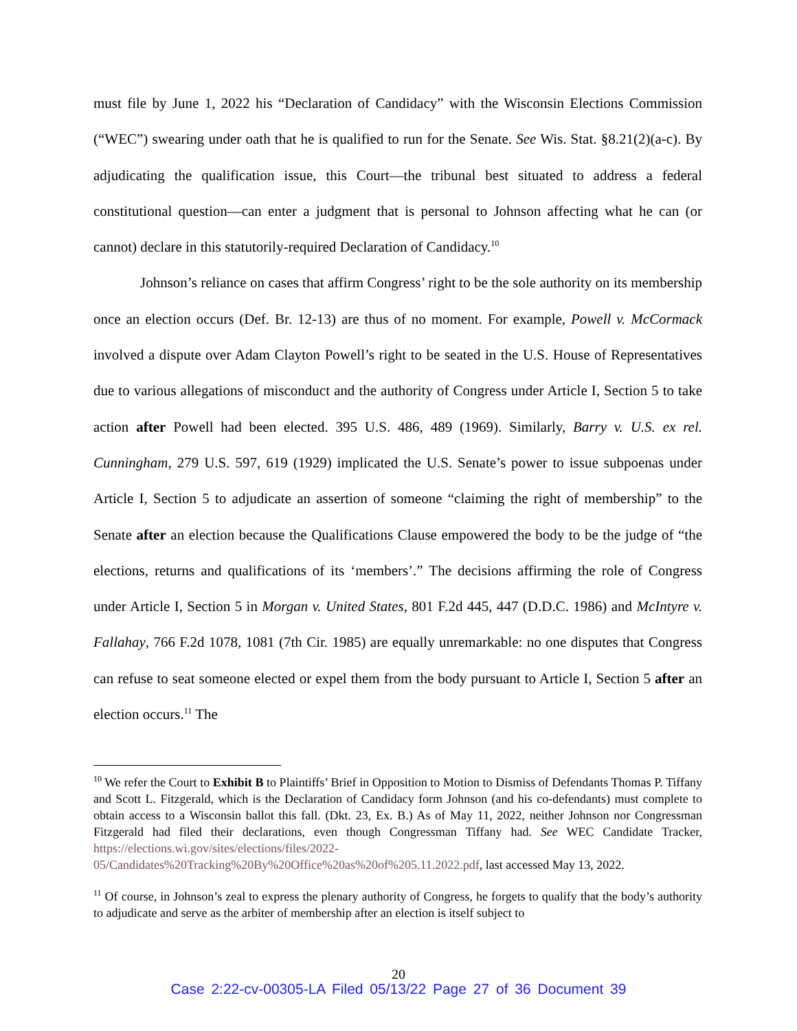must file by June 1, 2022 his “Declaration of Candidacy” with the Wisconsin Elections Commission (“WEC”) swearing under oath that he is qualified to run for the Senate. See Wis. Stat. §8.21(2)(a-c). By adjudicating the qualification issue, this Court—the tribunal best situated to address a federal constitutional question—can enter a judgment that is personal to Johnson affecting what he can (or cannot) declare in this statutorily-required Declaration of Candidacy.<sup>10</sup>
Johnson’s reliance on cases that affirm Congress’ right to be the sole authority on its membership once an election occurs (Def. Br. 12-13) are thus of no moment. For example, Powell v. McCormack involved a dispute over Adam Clayton Powell’s right to be seated in the U.S. House of Representatives due to various allegations of misconduct and the authority of Congress under Article I, Section 5 to take action after Powell had been elected. 395 U.S. 486, 489 (1969). Similarly, Barry v. U.S. ex rel. Cunningham, 279 U.S. 597, 619 (1929) implicated the U.S. Senate’s power to issue subpoenas under Article I, Section 5 to adjudicate an assertion of someone “claiming the right of membership” to the Senate after an election because the Qualifications Clause empowered the body to be the judge of “the elections, returns and qualifications of its ‘members’.” The decisions affirming the role of Congress under Article I, Section 5 in Morgan v. United States, 801 F.2d 445, 447 (D.D.C. 1986) and McIntyre v. Fallahay, 766 F.2d 1078, 1081 (7th Cir. 1985) are equally unremarkable: no one disputes that Congress can refuse to seat someone elected or expel them from the body pursuant to Article I, Section 5 after an election occurs.<sup>11</sup> The
<sup>10</sup> We refer the Court to Exhibit B to Plaintiffs’ Brief in Opposition to Motion to Dismiss of Defendants Thomas P. Tiffany and Scott L. Fitzgerald, which is the Declaration of Candidacy form Johnson (and his co-defendants) must complete to obtain access to a Wisconsin ballot this fall. (Dkt. 23, Ex. B.) As of May 11, 2022, neither Johnson nor Congressman Fitzgerald had filed their declarations, even though Congressman Tiffany had. See WEC Candidate Tracker, https://elections.wi.gov/sites/elections/files/2022-05/Candidates%20Tracking%20By%20Office%20as%20of%205.11.2022.pdf, last accessed May 13, 2022.
<sup>11</sup> Of course, in Johnson’s zeal to express the plenary authority of Congress, he forgets to qualify that the body’s authority to adjudicate and serve as the arbiter of membership after an election is itself subject to
20
Case 2:22-cv-00305-LA Filed 05/13/22 Page 27 of 36 Document 39